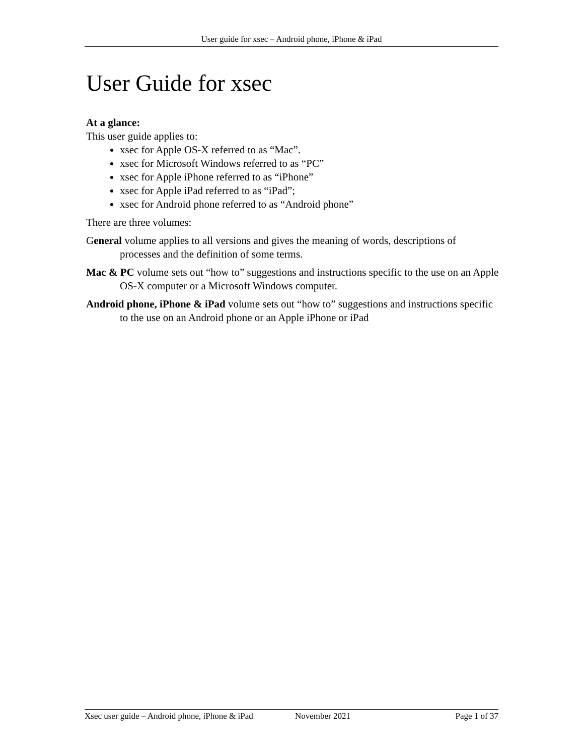User guide for xsec – Android phone, iPhone & iPad
User Guide for xsec
At a glance:
This user guide applies to:
xsec for Apple OS-X referred to as “Mac”.
xsec for Microsoft Windows referred to as “PC”
xsec for Apple iPhone referred to as “iPhone”
xsec for Apple iPad referred to as “iPad”;
xsec for Android phone referred to as “Android phone”
There are three volumes:
General volume applies to all versions and gives the meaning of words, descriptions of processes and the definition of some terms.
Mac & PC volume sets out “how to” suggestions and instructions specific to the use on an Apple OS-X computer or a Microsoft Windows computer.
Android phone, iPhone & iPad volume sets out “how to” suggestions and instructions specific to the use on an Android phone or an Apple iPhone or iPad
Xsec user guide – Android phone, iPhone & iPad November 2021 Page 1 of 37